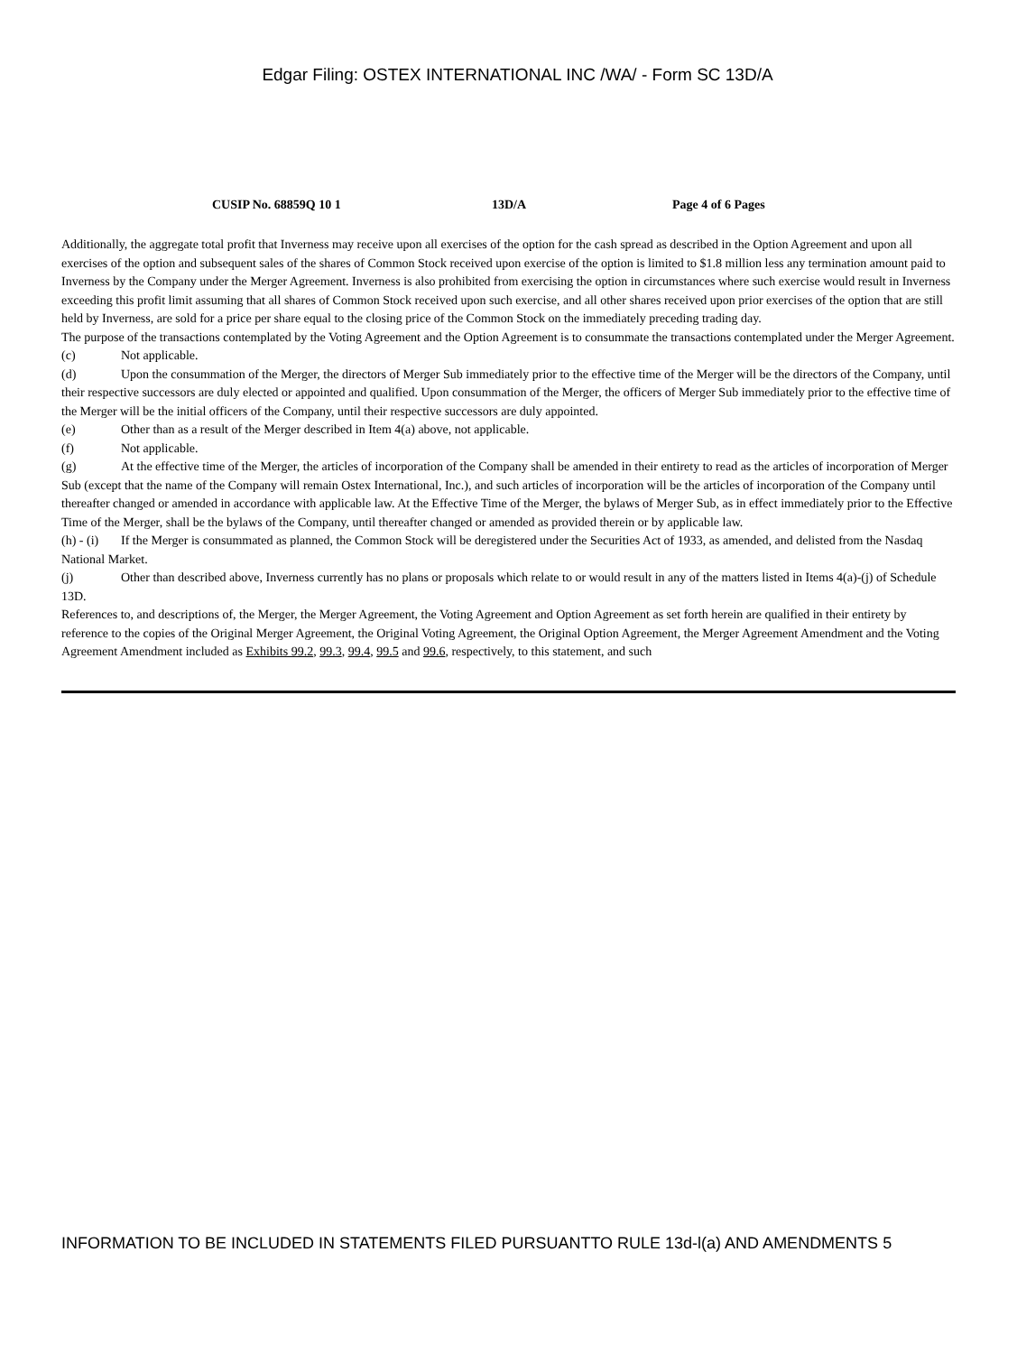Edgar Filing: OSTEX INTERNATIONAL INC /WA/ - Form SC 13D/A
CUSIP No. 68859Q 10 1 13D/A Page 4 of 6 Pages
Additionally, the aggregate total profit that Inverness may receive upon all exercises of the option for the cash spread as described in the Option Agreement and upon all exercises of the option and subsequent sales of the shares of Common Stock received upon exercise of the option is limited to $1.8 million less any termination amount paid to Inverness by the Company under the Merger Agreement. Inverness is also prohibited from exercising the option in circumstances where such exercise would result in Inverness exceeding this profit limit assuming that all shares of Common Stock received upon such exercise, and all other shares received upon prior exercises of the option that are still held by Inverness, are sold for a price per share equal to the closing price of the Common Stock on the immediately preceding trading day.
The purpose of the transactions contemplated by the Voting Agreement and the Option Agreement is to consummate the transactions contemplated under the Merger Agreement.
(c) Not applicable.
(d) Upon the consummation of the Merger, the directors of Merger Sub immediately prior to the effective time of the Merger will be the directors of the Company, until their respective successors are duly elected or appointed and qualified. Upon consummation of the Merger, the officers of Merger Sub immediately prior to the effective time of the Merger will be the initial officers of the Company, until their respective successors are duly appointed.
(e) Other than as a result of the Merger described in Item 4(a) above, not applicable.
(f) Not applicable.
(g) At the effective time of the Merger, the articles of incorporation of the Company shall be amended in their entirety to read as the articles of incorporation of Merger Sub (except that the name of the Company will remain Ostex International, Inc.), and such articles of incorporation will be the articles of incorporation of the Company until thereafter changed or amended in accordance with applicable law. At the Effective Time of the Merger, the bylaws of Merger Sub, as in effect immediately prior to the Effective Time of the Merger, shall be the bylaws of the Company, until thereafter changed or amended as provided therein or by applicable law.
(h) - (i) If the Merger is consummated as planned, the Common Stock will be deregistered under the Securities Act of 1933, as amended, and delisted from the Nasdaq National Market.
(j) Other than described above, Inverness currently has no plans or proposals which relate to or would result in any of the matters listed in Items 4(a)-(j) of Schedule 13D.
References to, and descriptions of, the Merger, the Merger Agreement, the Voting Agreement and Option Agreement as set forth herein are qualified in their entirety by reference to the copies of the Original Merger Agreement, the Original Voting Agreement, the Original Option Agreement, the Merger Agreement Amendment and the Voting Agreement Amendment included as Exhibits 99.2, 99.3, 99.4, 99.5 and 99.6, respectively, to this statement, and such
INFORMATION TO BE INCLUDED IN STATEMENTS FILED PURSUANTTO RULE 13d-l(a) AND AMENDMENTS 5